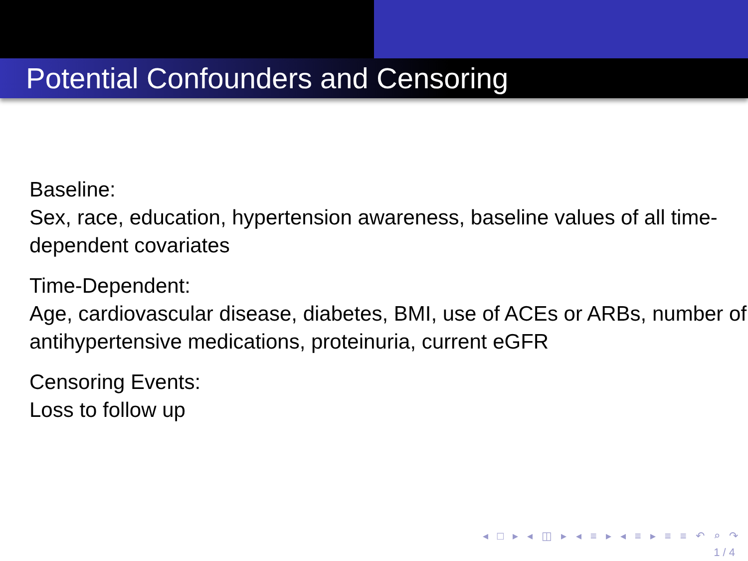Potential Confounders and Censoring
Baseline:
Sex, race, education, hypertension awareness, baseline values of all time-dependent covariates
Time-Dependent:
Age, cardiovascular disease, diabetes, BMI, use of ACEs or ARBs, number of antihypertensive medications, proteinuria, current eGFR
Censoring Events:
Loss to follow up
◂ □ ▸ ◂ ◫ ▸ ◂ ≡ ▸ ◂ ≡ ▸ ≡ ≡ ↶ ⌕ ↷
1 / 4